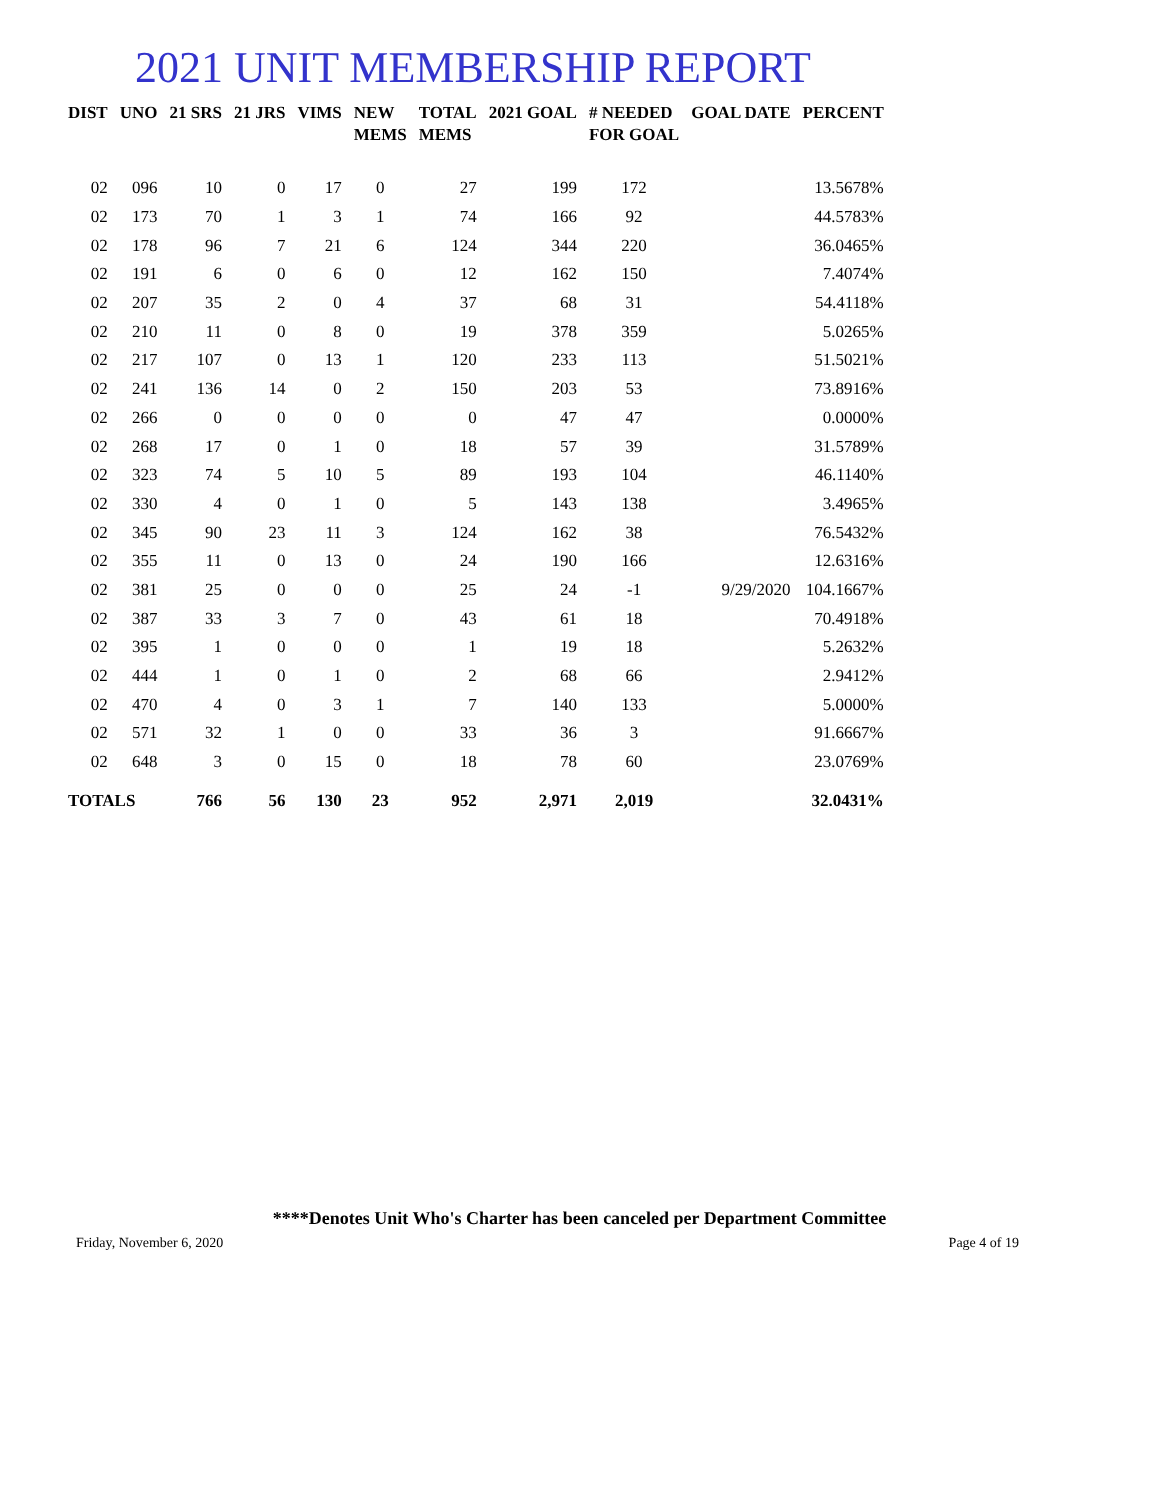2021 UNIT MEMBERSHIP REPORT
| DIST | UNO | 21 SRS | 21 JRS | VIMS | NEW MEMS | TOTAL MEMS | 2021 GOAL | # NEEDED FOR GOAL | GOAL DATE | PERCENT |
| --- | --- | --- | --- | --- | --- | --- | --- | --- | --- | --- |
| 02 | 096 | 10 | 0 | 17 | 0 | 27 | 199 | 172 | | 13.5678% |
| 02 | 173 | 70 | 1 | 3 | 1 | 74 | 166 | 92 | | 44.5783% |
| 02 | 178 | 96 | 7 | 21 | 6 | 124 | 344 | 220 | | 36.0465% |
| 02 | 191 | 6 | 0 | 6 | 0 | 12 | 162 | 150 | | 7.4074% |
| 02 | 207 | 35 | 2 | 0 | 4 | 37 | 68 | 31 | | 54.4118% |
| 02 | 210 | 11 | 0 | 8 | 0 | 19 | 378 | 359 | | 5.0265% |
| 02 | 217 | 107 | 0 | 13 | 1 | 120 | 233 | 113 | | 51.5021% |
| 02 | 241 | 136 | 14 | 0 | 2 | 150 | 203 | 53 | | 73.8916% |
| 02 | 266 | 0 | 0 | 0 | 0 | 0 | 47 | 47 | | 0.0000% |
| 02 | 268 | 17 | 0 | 1 | 0 | 18 | 57 | 39 | | 31.5789% |
| 02 | 323 | 74 | 5 | 10 | 5 | 89 | 193 | 104 | | 46.1140% |
| 02 | 330 | 4 | 0 | 1 | 0 | 5 | 143 | 138 | | 3.4965% |
| 02 | 345 | 90 | 23 | 11 | 3 | 124 | 162 | 38 | | 76.5432% |
| 02 | 355 | 11 | 0 | 13 | 0 | 24 | 190 | 166 | | 12.6316% |
| 02 | 381 | 25 | 0 | 0 | 0 | 25 | 24 | -1 | 9/29/2020 | 104.1667% |
| 02 | 387 | 33 | 3 | 7 | 0 | 43 | 61 | 18 | | 70.4918% |
| 02 | 395 | 1 | 0 | 0 | 0 | 1 | 19 | 18 | | 5.2632% |
| 02 | 444 | 1 | 0 | 1 | 0 | 2 | 68 | 66 | | 2.9412% |
| 02 | 470 | 4 | 0 | 3 | 1 | 7 | 140 | 133 | | 5.0000% |
| 02 | 571 | 32 | 1 | 0 | 0 | 33 | 36 | 3 | | 91.6667% |
| 02 | 648 | 3 | 0 | 15 | 0 | 18 | 78 | 60 | | 23.0769% |
| TOTALS | | 766 | 56 | 130 | 23 | 952 | 2,971 | 2,019 | | 32.0431% |
****Denotes Unit Who's Charter has been canceled per Department Committee
Friday, November 6, 2020 Page 4 of 19